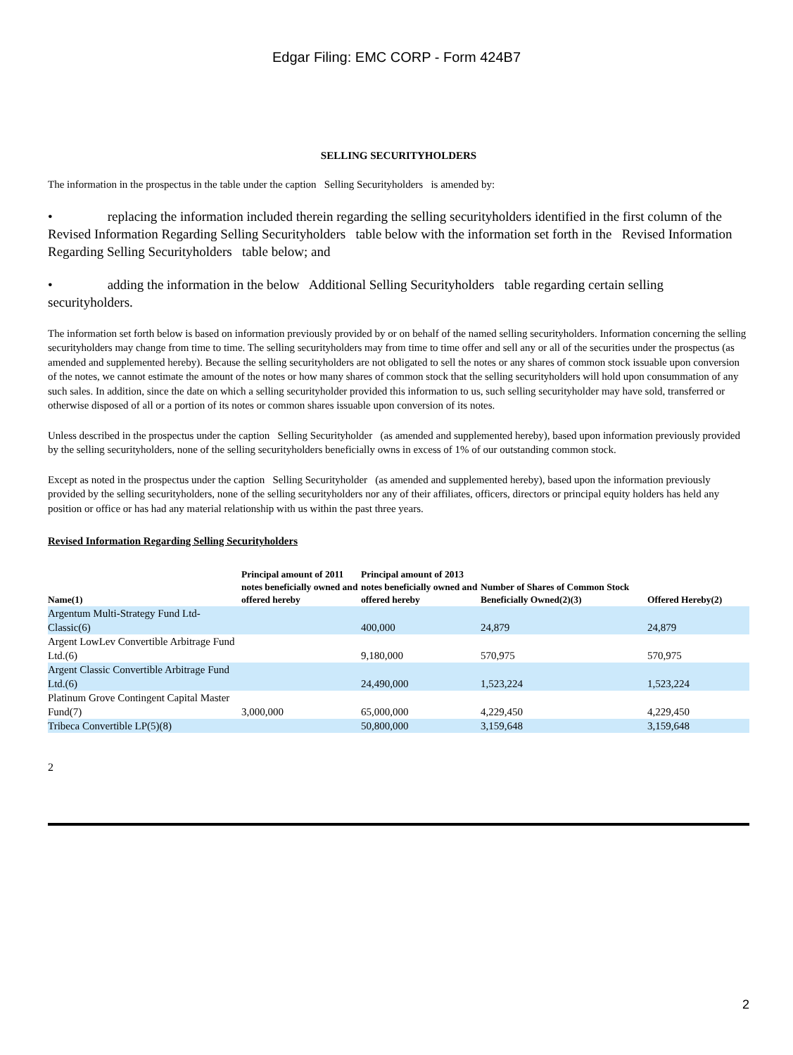Edgar Filing: EMC CORP - Form 424B7
SELLING SECURITYHOLDERS
The information in the prospectus in the table under the caption Selling Securityholders is amended by:
• replacing the information included therein regarding the selling securityholders identified in the first column of the Revised Information Regarding Selling Securityholders table below with the information set forth in the Revised Information Regarding Selling Securityholders table below; and
• adding the information in the below Additional Selling Securityholders table regarding certain selling securityholders.
The information set forth below is based on information previously provided by or on behalf of the named selling securityholders. Information concerning the selling securityholders may change from time to time. The selling securityholders may from time to time offer and sell any or all of the securities under the prospectus (as amended and supplemented hereby). Because the selling securityholders are not obligated to sell the notes or any shares of common stock issuable upon conversion of the notes, we cannot estimate the amount of the notes or how many shares of common stock that the selling securityholders will hold upon consummation of any such sales. In addition, since the date on which a selling securityholder provided this information to us, such selling securityholder may have sold, transferred or otherwise disposed of all or a portion of its notes or common shares issuable upon conversion of its notes.
Unless described in the prospectus under the caption Selling Securityholder (as amended and supplemented hereby), based upon information previously provided by the selling securityholders, none of the selling securityholders beneficially owns in excess of 1% of our outstanding common stock.
Except as noted in the prospectus under the caption Selling Securityholder (as amended and supplemented hereby), based upon the information previously provided by the selling securityholders, none of the selling securityholders nor any of their affiliates, officers, directors or principal equity holders has held any position or office or has had any material relationship with us within the past three years.
Revised Information Regarding Selling Securityholders
| Name(1) | Principal amount of 2011 notes beneficially owned and offered hereby | Principal amount of 2013 notes beneficially owned and offered hereby | Number of Shares of Common Stock Beneficially Owned(2)(3) | Offered Hereby(2) |
| --- | --- | --- | --- | --- |
| Argentum Multi-Strategy Fund Ltd-Classic(6) | | 400,000 | 24,879 | 24,879 |
| Argent LowLev Convertible Arbitrage Fund Ltd.(6) | | 9,180,000 | 570,975 | 570,975 |
| Argent Classic Convertible Arbitrage Fund Ltd.(6) | | 24,490,000 | 1,523,224 | 1,523,224 |
| Platinum Grove Contingent Capital Master Fund(7) | 3,000,000 | 65,000,000 | 4,229,450 | 4,229,450 |
| Tribeca Convertible LP(5)(8) | | 50,800,000 | 3,159,648 | 3,159,648 |
2
2